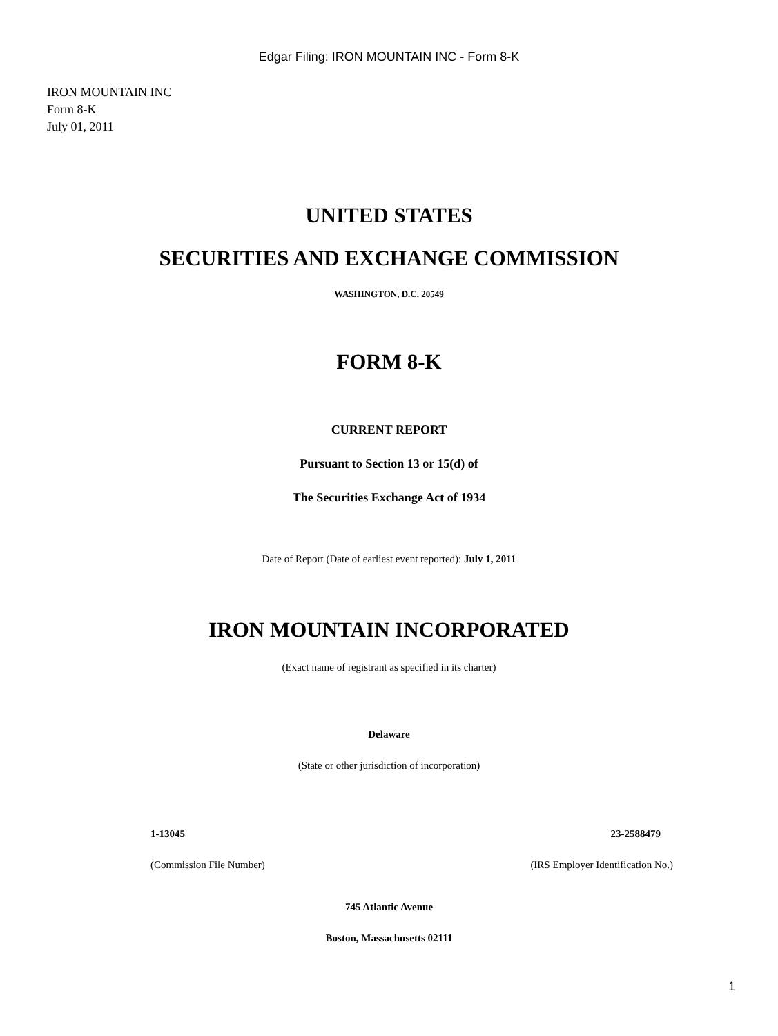Edgar Filing: IRON MOUNTAIN INC - Form 8-K
IRON MOUNTAIN INC
Form 8-K
July 01, 2011
UNITED STATES
SECURITIES AND EXCHANGE COMMISSION
WASHINGTON, D.C. 20549
FORM 8-K
CURRENT REPORT
Pursuant to Section 13 or 15(d) of
The Securities Exchange Act of 1934
Date of Report (Date of earliest event reported): July 1, 2011
IRON MOUNTAIN INCORPORATED
(Exact name of registrant as specified in its charter)
Delaware
(State or other jurisdiction of incorporation)
1-13045 23-2588479
(Commission File Number) (IRS Employer Identification No.)
745 Atlantic Avenue
Boston, Massachusetts 02111
1